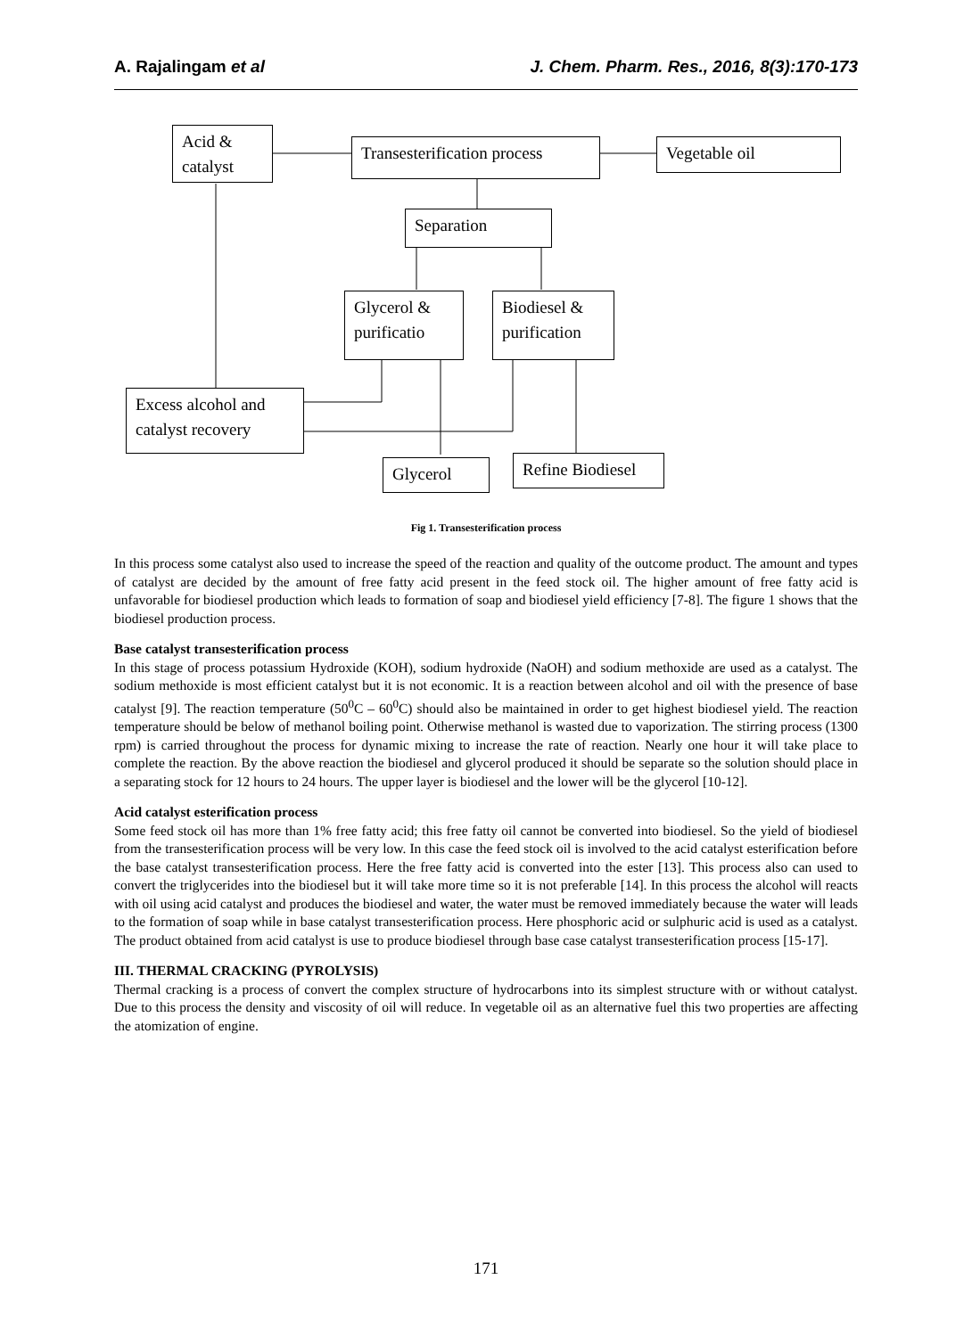A. Rajalingam et al J. Chem. Pharm. Res., 2016, 8(3):170-173
Acid & catalyst
Transesterification process
Vegetable oil
Separation
Glycerol & purificatio
Biodiesel & purification
Excess alcohol and catalyst recovery
Glycerol
Refine Biodiesel
Fig 1. Transesterification process
In this process some catalyst also used to increase the speed of the reaction and quality of the outcome product. The amount and types of catalyst are decided by the amount of free fatty acid present in the feed stock oil. The higher amount of free fatty acid is unfavorable for biodiesel production which leads to formation of soap and biodiesel yield efficiency [7-8]. The figure 1 shows that the biodiesel production process.
Base catalyst transesterification process
In this stage of process potassium Hydroxide (KOH), sodium hydroxide (NaOH) and sodium methoxide are used as a catalyst. The sodium methoxide is most efficient catalyst but it is not economic. It is a reaction between alcohol and oil with the presence of base catalyst [9]. The reaction temperature (50<sup>0</sup>C – 60<sup>0</sup>C) should also be maintained in order to get highest biodiesel yield. The reaction temperature should be below of methanol boiling point. Otherwise methanol is wasted due to vaporization. The stirring process (1300 rpm) is carried throughout the process for dynamic mixing to increase the rate of reaction. Nearly one hour it will take place to complete the reaction. By the above reaction the biodiesel and glycerol produced it should be separate so the solution should place in a separating stock for 12 hours to 24 hours. The upper layer is biodiesel and the lower will be the glycerol [10-12].
Acid catalyst esterification process
Some feed stock oil has more than 1% free fatty acid; this free fatty oil cannot be converted into biodiesel. So the yield of biodiesel from the transesterification process will be very low. In this case the feed stock oil is involved to the acid catalyst esterification before the base catalyst transesterification process. Here the free fatty acid is converted into the ester [13]. This process also can used to convert the triglycerides into the biodiesel but it will take more time so it is not preferable [14]. In this process the alcohol will reacts with oil using acid catalyst and produces the biodiesel and water, the water must be removed immediately because the water will leads to the formation of soap while in base catalyst transesterification process. Here phosphoric acid or sulphuric acid is used as a catalyst. The product obtained from acid catalyst is use to produce biodiesel through base case catalyst transesterification process [15-17].
III. THERMAL CRACKING (PYROLYSIS)
Thermal cracking is a process of convert the complex structure of hydrocarbons into its simplest structure with or without catalyst. Due to this process the density and viscosity of oil will reduce. In vegetable oil as an alternative fuel this two properties are affecting the atomization of engine.
171